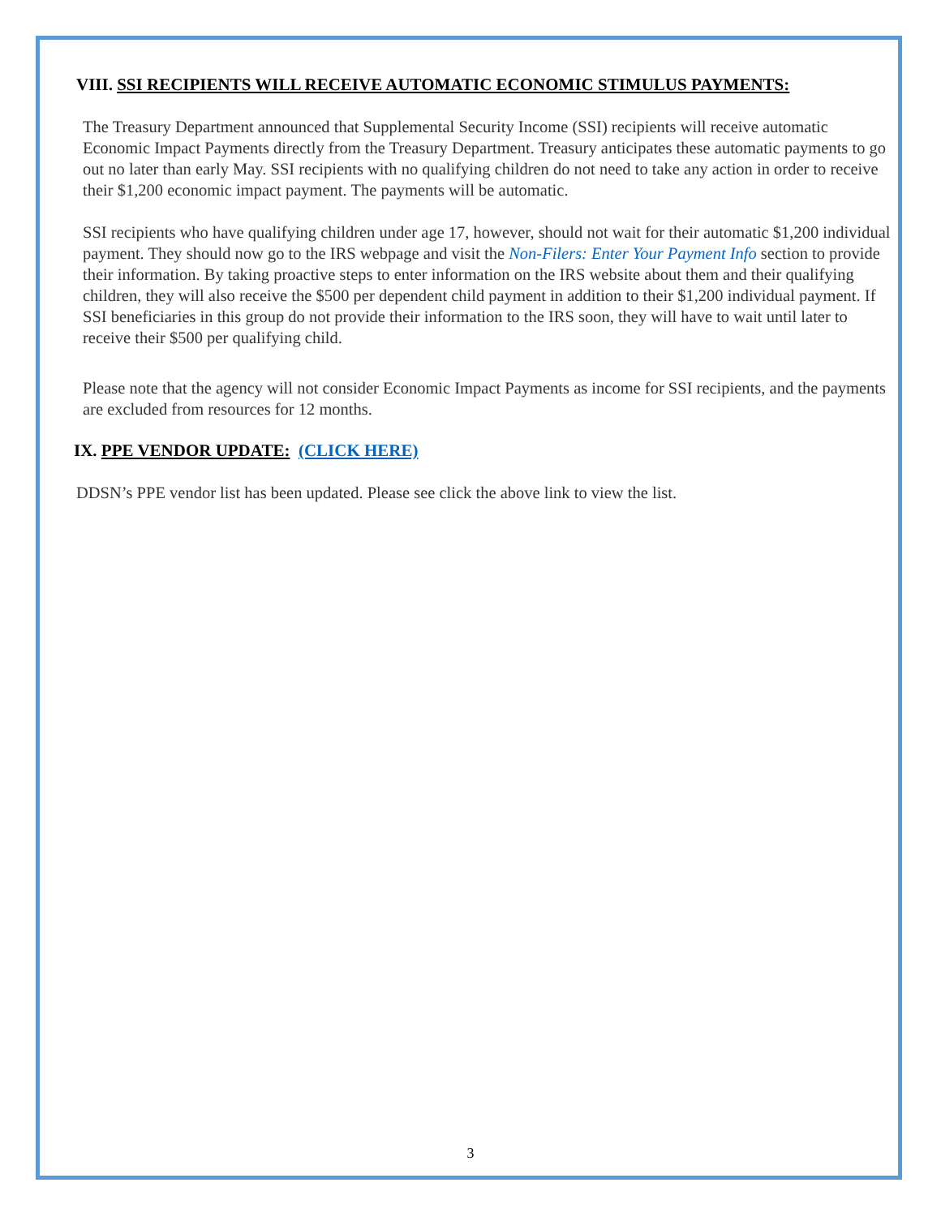VIII. SSI RECIPIENTS WILL RECEIVE AUTOMATIC ECONOMIC STIMULUS PAYMENTS:
The Treasury Department announced that Supplemental Security Income (SSI) recipients will receive automatic Economic Impact Payments directly from the Treasury Department. Treasury anticipates these automatic payments to go out no later than early May. SSI recipients with no qualifying children do not need to take any action in order to receive their $1,200 economic impact payment. The payments will be automatic.
SSI recipients who have qualifying children under age 17, however, should not wait for their automatic $1,200 individual payment. They should now go to the IRS webpage and visit the Non-Filers: Enter Your Payment Info section to provide their information. By taking proactive steps to enter information on the IRS website about them and their qualifying children, they will also receive the $500 per dependent child payment in addition to their $1,200 individual payment. If SSI beneficiaries in this group do not provide their information to the IRS soon, they will have to wait until later to receive their $500 per qualifying child.
Please note that the agency will not consider Economic Impact Payments as income for SSI recipients, and the payments are excluded from resources for 12 months.
IX. PPE VENDOR UPDATE: (CLICK HERE)
DDSN’s PPE vendor list has been updated. Please see click the above link to view the list.
3